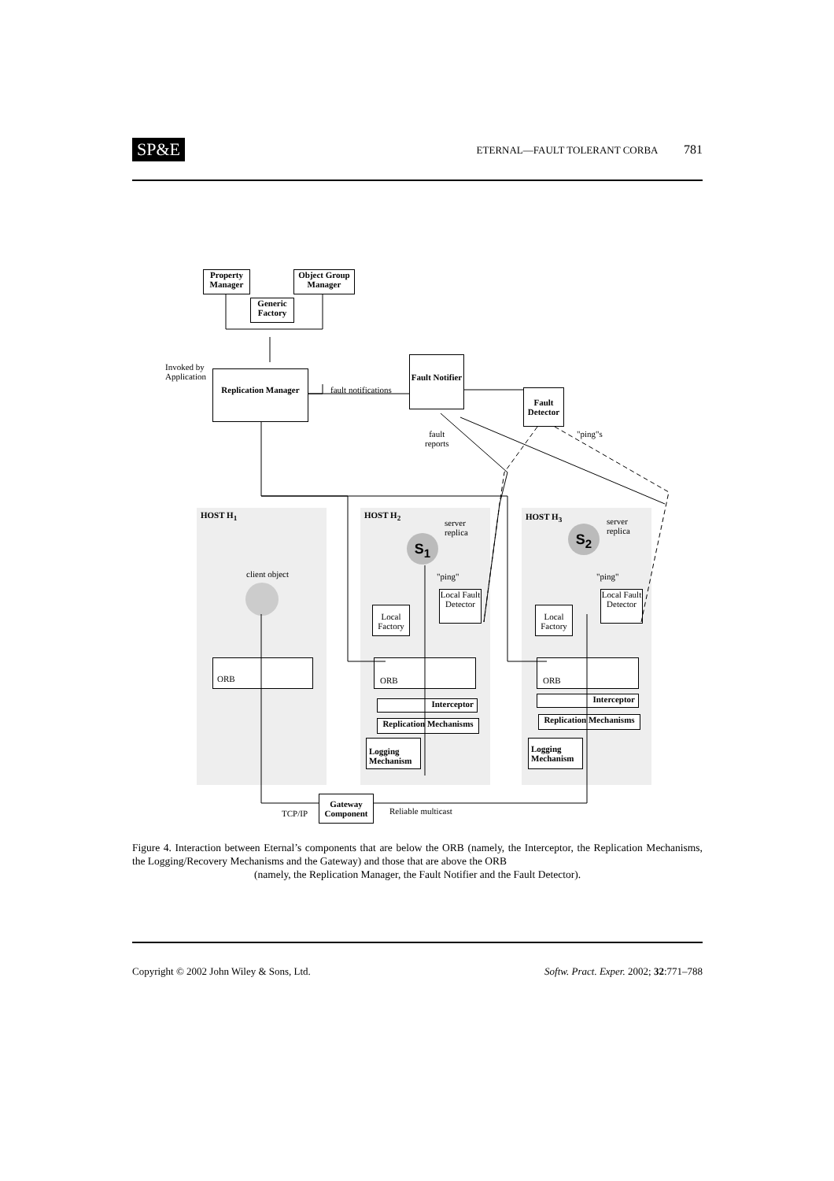SP&E
ETERNAL—FAULT TOLERANT CORBA 781
Property Manager
Object Group Manager
Generic Factory
Invoked by
Application
Replication Manager
fault notifications
Fault Notifier
Fault Detector
fault
reports
"ping"s
HOST H<sub>1</sub> HOST H<sub>2</sub> HOST H<sub>3</sub>
server
replica
server
replica
S<sub>1</sub>
S<sub>2</sub>
client object "ping" "ping"
Local Fault Detector
Local Fault Detector
Local Factory
Local Factory
ORB ORB ORB
Interceptor Interceptor
Replication Mechanisms
Replication Mechanisms
Logging Mechanism
Logging Mechanism
TCP/IP
Gateway Component
Reliable multicast
Figure 4. Interaction between Eternal’s components that are below the ORB (namely, the Interceptor, the Replication Mechanisms, the Logging/Recovery Mechanisms and the Gateway) and those that are above the ORB
(namely, the Replication Manager, the Fault Notifier and the Fault Detector).
Copyright © 2002 John Wiley & Sons, Ltd. Softw. Pract. Exper. 2002; 32:771–788